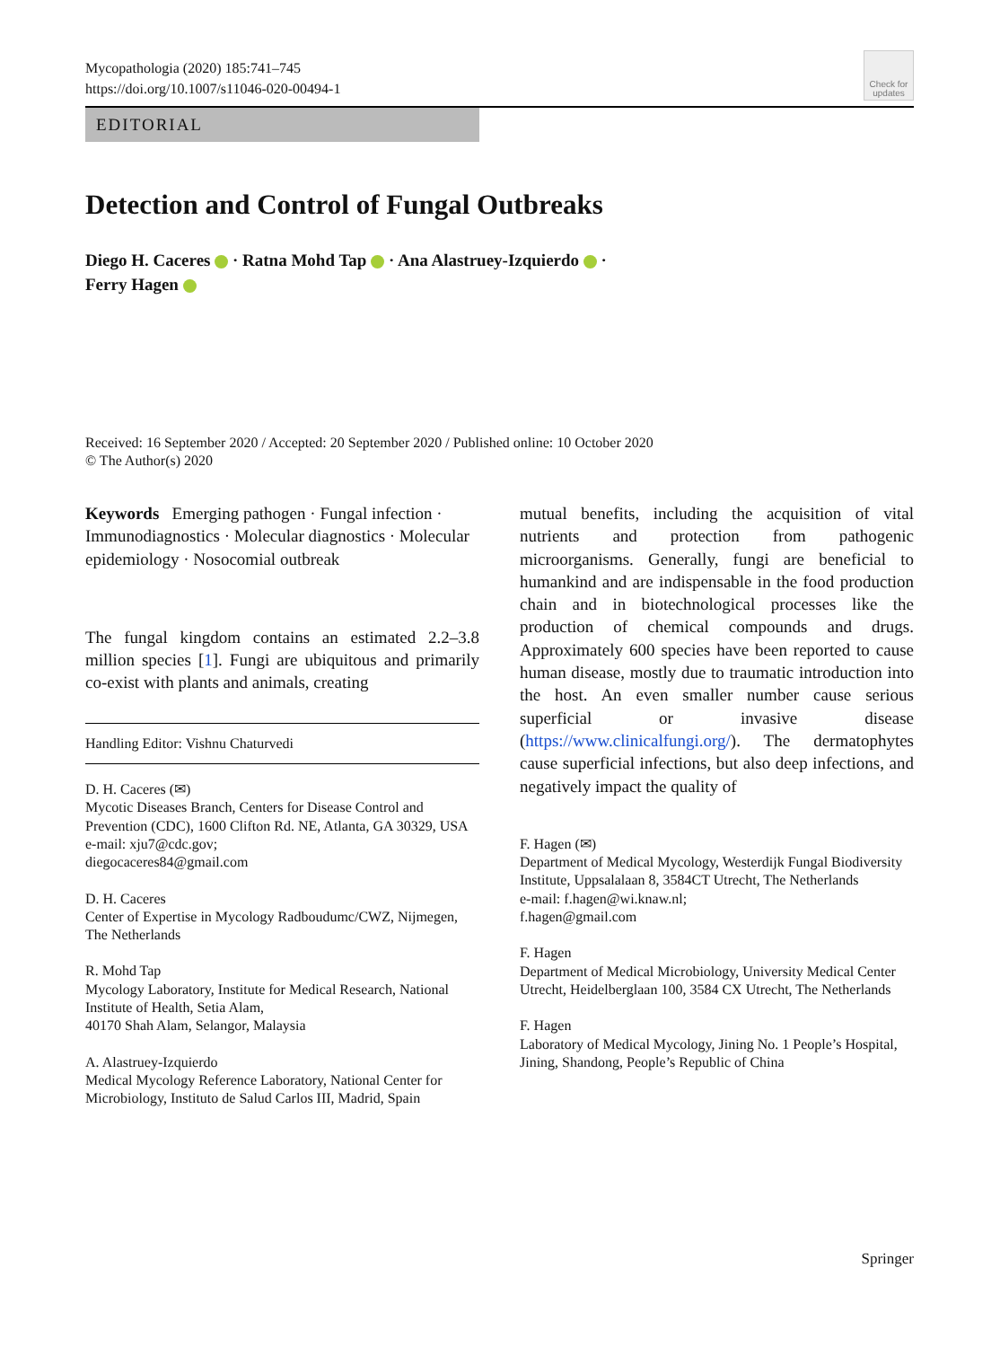Mycopathologia (2020) 185:741–745
https://doi.org/10.1007/s11046-020-00494-1
Check for updates
EDITORIAL
Detection and Control of Fungal Outbreaks
Diego H. Caceres · Ratna Mohd Tap · Ana Alastruey-Izquierdo ·
Ferry Hagen
Received: 16 September 2020 / Accepted: 20 September 2020 / Published online: 10 October 2020
© The Author(s) 2020
Keywords Emerging pathogen · Fungal infection · Immunodiagnostics · Molecular diagnostics · Molecular epidemiology · Nosocomial outbreak
The fungal kingdom contains an estimated 2.2–3.8 million species [1]. Fungi are ubiquitous and primarily co-exist with plants and animals, creating
Handling Editor: Vishnu Chaturvedi
D. H. Caceres (✉)
Mycotic Diseases Branch, Centers for Disease Control and Prevention (CDC), 1600 Clifton Rd. NE, Atlanta, GA 30329, USA
e-mail: xju7@cdc.gov;
diegocaceres84@gmail.com
D. H. Caceres
Center of Expertise in Mycology Radboudumc/CWZ, Nijmegen, The Netherlands
R. Mohd Tap
Mycology Laboratory, Institute for Medical Research, National Institute of Health, Setia Alam,
40170 Shah Alam, Selangor, Malaysia
A. Alastruey-Izquierdo
Medical Mycology Reference Laboratory, National Center for Microbiology, Instituto de Salud Carlos III, Madrid, Spain
mutual benefits, including the acquisition of vital nutrients and protection from pathogenic microorganisms. Generally, fungi are beneficial to humankind and are indispensable in the food production chain and in biotechnological processes like the production of chemical compounds and drugs. Approximately 600 species have been reported to cause human disease, mostly due to traumatic introduction into the host. An even smaller number cause serious superficial or invasive disease (https://www.clinicalfungi.org/). The dermatophytes cause superficial infections, but also deep infections, and negatively impact the quality of
F. Hagen (✉)
Department of Medical Mycology, Westerdijk Fungal Biodiversity Institute, Uppsalalaan 8, 3584CT Utrecht, The Netherlands
e-mail: f.hagen@wi.knaw.nl;
f.hagen@gmail.com
F. Hagen
Department of Medical Microbiology, University Medical Center Utrecht, Heidelberglaan 100, 3584 CX Utrecht, The Netherlands
F. Hagen
Laboratory of Medical Mycology, Jining No. 1 People’s Hospital, Jining, Shandong, People’s Republic of China
Springer